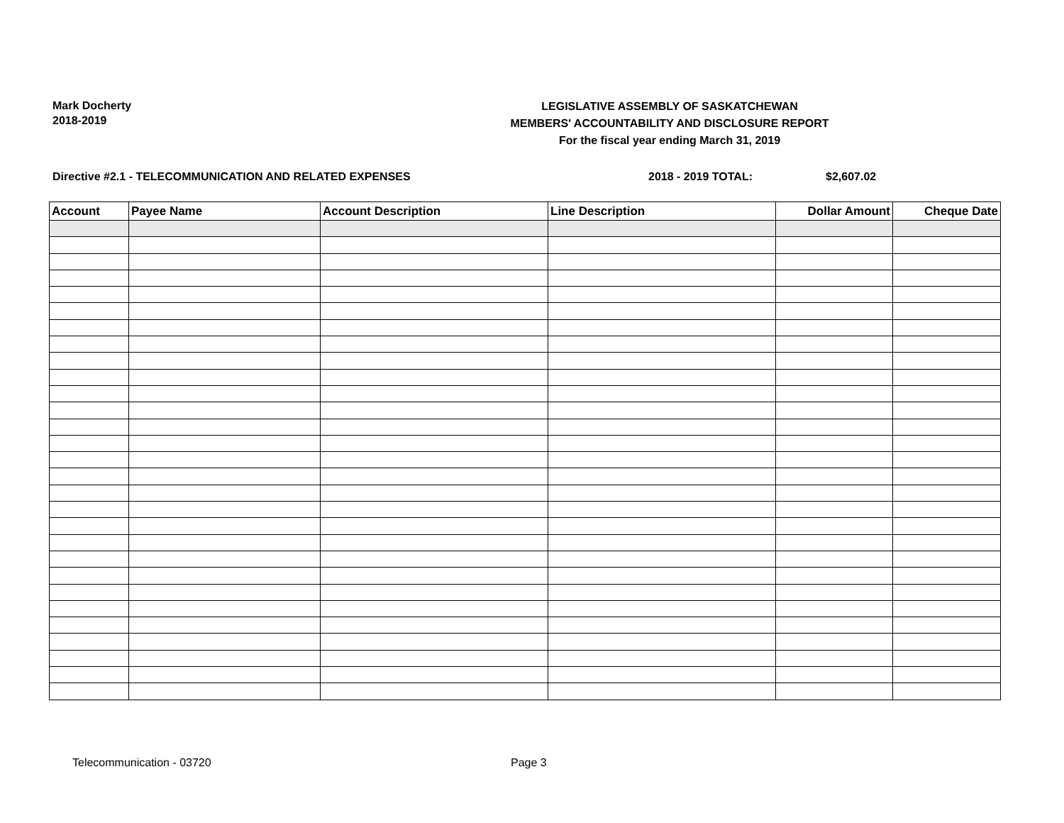Mark Docherty
2018-2019
LEGISLATIVE ASSEMBLY OF SASKATCHEWAN
MEMBERS' ACCOUNTABILITY AND DISCLOSURE REPORT
For the fiscal year ending March 31, 2019
Directive #2.1 - TELECOMMUNICATION AND RELATED EXPENSES 2018 - 2019 TOTAL: $2,607.02
| Account | Payee Name | Account Description | Line Description | Dollar Amount | Cheque Date |
| --- | --- | --- | --- | --- | --- |
Telecommunication - 03720 Page 3